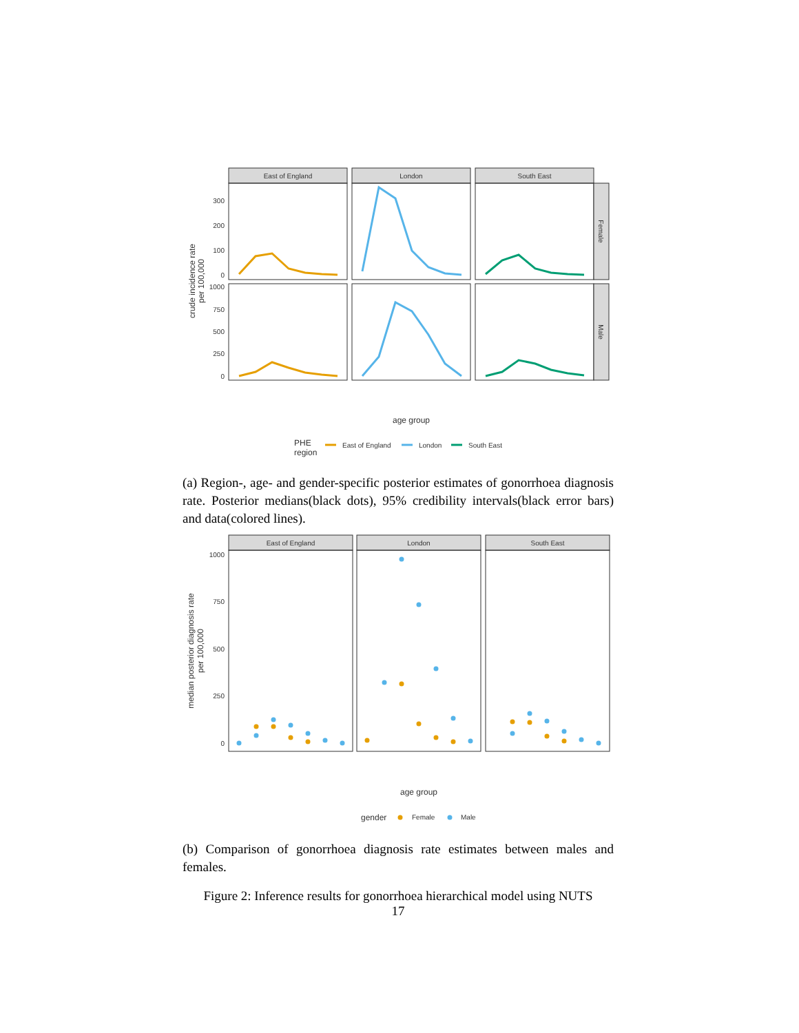East of England
London
South East
Female
Male
300
200
100
0
1000
750
500
250
0
crude incidence rate
per 100,000
age group
PHE
region
East of England
London
South East
(a) Region-, age- and gender-specific posterior estimates of gonorrhoea diagnosis rate. Posterior medians(black dots), 95% credibility intervals(black error bars) and data(colored lines).
East of England
London
South East
1000
750
500
250
0
median posterior diagnosis rate
per 100,000
age group
gender
Female
Male
(b) Comparison of gonorrhoea diagnosis rate estimates between males and females.
Figure 2: Inference results for gonorrhoea hierarchical model using NUTS
17